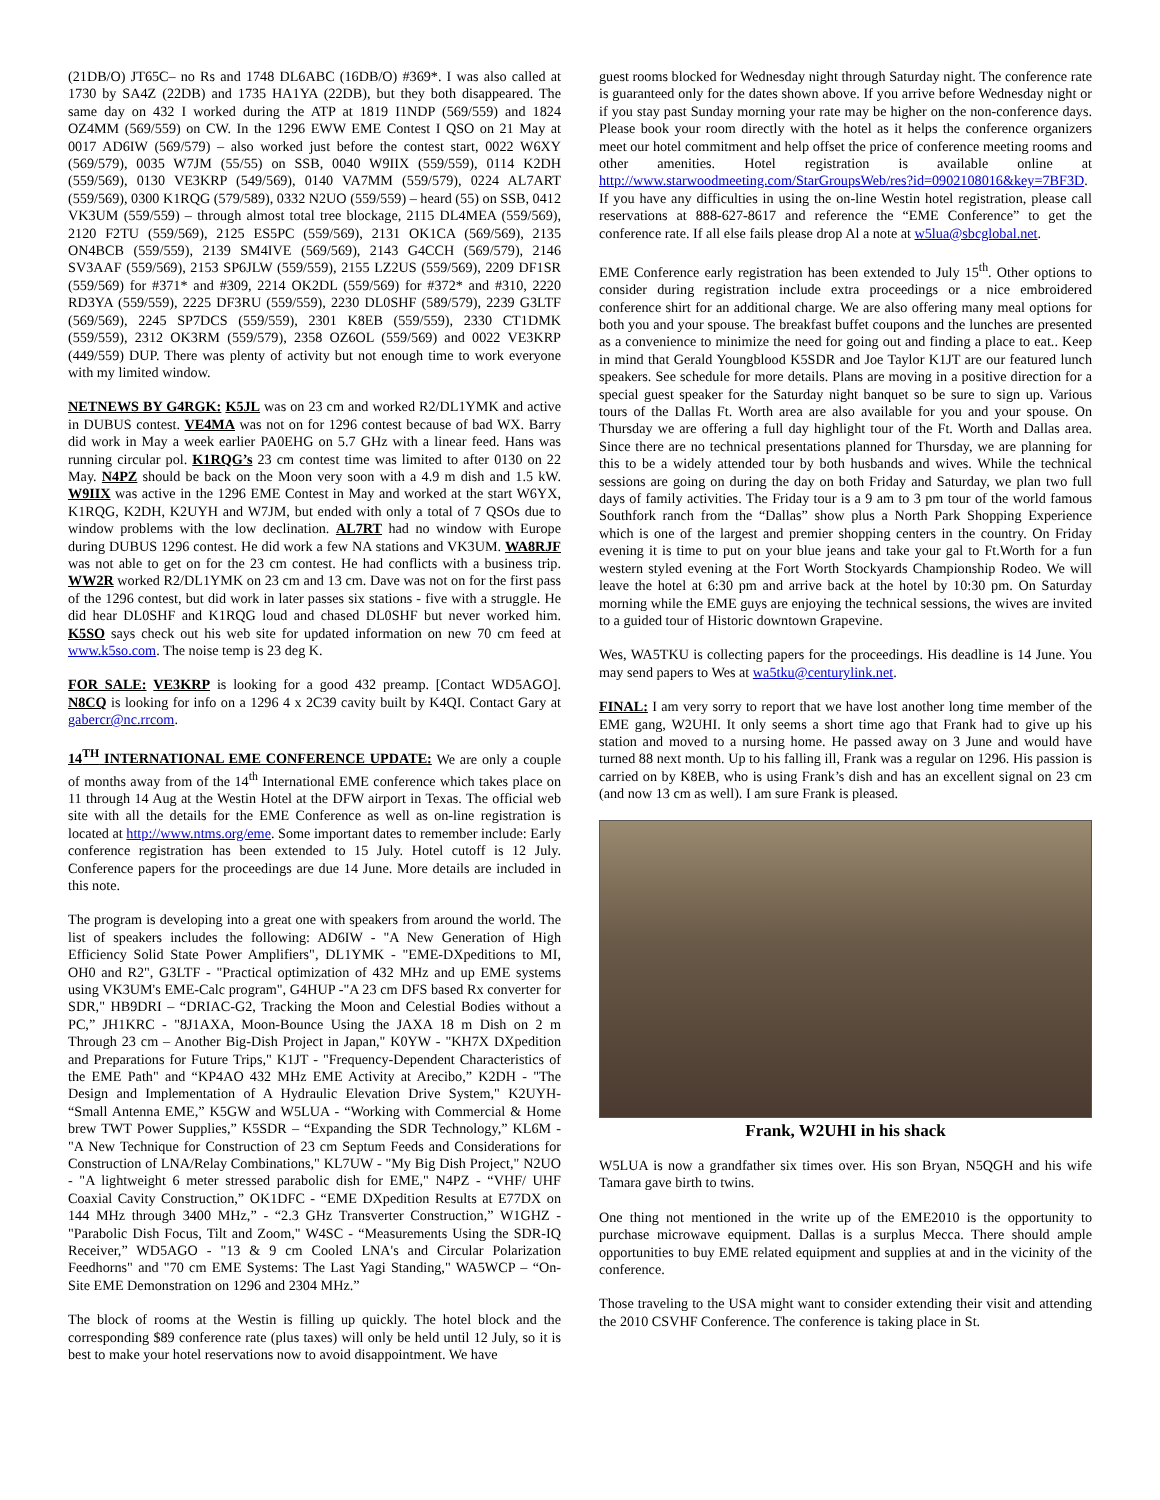(21DB/O) JT65C– no Rs and 1748 DL6ABC (16DB/O) #369*. I was also called at 1730 by SA4Z (22DB) and 1735 HA1YA (22DB), but they both disappeared. The same day on 432 I worked during the ATP at 1819 I1NDP (569/559) and 1824 OZ4MM (569/559) on CW. In the 1296 EWW EME Contest I QSO on 21 May at 0017 AD6IW (569/579) – also worked just before the contest start, 0022 W6XY (569/579), 0035 W7JM (55/55) on SSB, 0040 W9IIX (559/559), 0114 K2DH (559/569), 0130 VE3KRP (549/569), 0140 VA7MM (559/579), 0224 AL7ART (559/569), 0300 K1RQG (579/589), 0332 N2UO (559/559) – heard (55) on SSB, 0412 VK3UM (559/559) – through almost total tree blockage, 2115 DL4MEA (559/569), 2120 F2TU (559/569), 2125 ES5PC (559/569), 2131 OK1CA (569/569), 2135 ON4BCB (559/559), 2139 SM4IVE (569/569), 2143 G4CCH (569/579), 2146 SV3AAF (559/569), 2153 SP6JLW (559/559), 2155 LZ2US (559/569), 2209 DF1SR (559/569) for #371* and #309, 2214 OK2DL (559/569) for #372* and #310, 2220 RD3YA (559/559), 2225 DF3RU (559/559), 2230 DL0SHF (589/579), 2239 G3LTF (569/569), 2245 SP7DCS (559/559), 2301 K8EB (559/559), 2330 CT1DMK (559/559), 2312 OK3RM (559/579), 2358 OZ6OL (559/569) and 0022 VE3KRP (449/559) DUP. There was plenty of activity but not enough time to work everyone with my limited window.
NETNEWS BY G4RGK: K5JL was on 23 cm and worked R2/DL1YMK and active in DUBUS contest. VE4MA was not on for 1296 contest because of bad WX. Barry did work in May a week earlier PA0EHG on 5.7 GHz with a linear feed. Hans was running circular pol. K1RQG’s 23 cm contest time was limited to after 0130 on 22 May. N4PZ should be back on the Moon very soon with a 4.9 m dish and 1.5 kW. W9IIX was active in the 1296 EME Contest in May and worked at the start W6YX, K1RQG, K2DH, K2UYH and W7JM, but ended with only a total of 7 QSOs due to window problems with the low declination. AL7RT had no window with Europe during DUBUS 1296 contest. He did work a few NA stations and VK3UM. WA8RJF was not able to get on for the 23 cm contest. He had conflicts with a business trip. WW2R worked R2/DL1YMK on 23 cm and 13 cm. Dave was not on for the first pass of the 1296 contest, but did work in later passes six stations - five with a struggle. He did hear DL0SHF and K1RQG loud and chased DL0SHF but never worked him. K5SO says check out his web site for updated information on new 70 cm feed at www.k5so.com. The noise temp is 23 deg K.
FOR SALE: VE3KRP is looking for a good 432 preamp. [Contact WD5AGO]. N8CQ is looking for info on a 1296 4 x 2C39 cavity built by K4QI. Contact Gary at gabercr@nc.rrcom.
14<sup>TH</sup> INTERNATIONAL EME CONFERENCE UPDATE: We are only a couple of months away from of the 14<sup>th</sup> International EME conference which takes place on 11 through 14 Aug at the Westin Hotel at the DFW airport in Texas. The official web site with all the details for the EME Conference as well as on-line registration is located at http://www.ntms.org/eme. Some important dates to remember include: Early conference registration has been extended to 15 July. Hotel cutoff is 12 July. Conference papers for the proceedings are due 14 June. More details are included in this note.
The program is developing into a great one with speakers from around the world. The list of speakers includes the following: AD6IW - "A New Generation of High Efficiency Solid State Power Amplifiers", DL1YMK - "EME-DXpeditions to MI, OH0 and R2", G3LTF - "Practical optimization of 432 MHz and up EME systems using VK3UM's EME-Calc program", G4HUP -"A 23 cm DFS based Rx converter for SDR," HB9DRI – “DRIAC-G2, Tracking the Moon and Celestial Bodies without a PC,” JH1KRC - "8J1AXA, Moon-Bounce Using the JAXA 18 m Dish on 2 m Through 23 cm – Another Big-Dish Project in Japan," K0YW - "KH7X DXpedition and Preparations for Future Trips," K1JT - "Frequency-Dependent Characteristics of the EME Path" and “KP4AO 432 MHz EME Activity at Arecibo,” K2DH - "The Design and Implementation of A Hydraulic Elevation Drive System," K2UYH- “Small Antenna EME,” K5GW and W5LUA - “Working with Commercial & Home brew TWT Power Supplies,” K5SDR – “Expanding the SDR Technology,” KL6M - "A New Technique for Construction of 23 cm Septum Feeds and Considerations for Construction of LNA/Relay Combinations," KL7UW - "My Big Dish Project," N2UO - "A lightweight 6 meter stressed parabolic dish for EME," N4PZ - “VHF/ UHF Coaxial Cavity Construction,” OK1DFC - “EME DXpedition Results at E77DX on 144 MHz through 3400 MHz,” - “2.3 GHz Transverter Construction,” W1GHZ - "Parabolic Dish Focus, Tilt and Zoom," W4SC - “Measurements Using the SDR-IQ Receiver,” WD5AGO - "13 & 9 cm Cooled LNA's and Circular Polarization Feedhorns" and "70 cm EME Systems: The Last Yagi Standing," WA5WCP – “On-Site EME Demonstration on 1296 and 2304 MHz.”
The block of rooms at the Westin is filling up quickly. The hotel block and the corresponding $89 conference rate (plus taxes) will only be held until 12 July, so it is best to make your hotel reservations now to avoid disappointment. We have
guest rooms blocked for Wednesday night through Saturday night. The conference rate is guaranteed only for the dates shown above. If you arrive before Wednesday night or if you stay past Sunday morning your rate may be higher on the non-conference days. Please book your room directly with the hotel as it helps the conference organizers meet our hotel commitment and help offset the price of conference meeting rooms and other amenities. Hotel registration is available online at http://www.starwoodmeeting.com/StarGroupsWeb/res?id=0902108016&key=7BF3D. If you have any difficulties in using the on-line Westin hotel registration, please call reservations at 888-627-8617 and reference the “EME Conference” to get the conference rate. If all else fails please drop Al a note at w5lua@sbcglobal.net.
EME Conference early registration has been extended to July 15<sup>th</sup>. Other options to consider during registration include extra proceedings or a nice embroidered conference shirt for an additional charge. We are also offering many meal options for both you and your spouse. The breakfast buffet coupons and the lunches are presented as a convenience to minimize the need for going out and finding a place to eat.. Keep in mind that Gerald Youngblood K5SDR and Joe Taylor K1JT are our featured lunch speakers. See schedule for more details. Plans are moving in a positive direction for a special guest speaker for the Saturday night banquet so be sure to sign up. Various tours of the Dallas Ft. Worth area are also available for you and your spouse. On Thursday we are offering a full day highlight tour of the Ft. Worth and Dallas area. Since there are no technical presentations planned for Thursday, we are planning for this to be a widely attended tour by both husbands and wives. While the technical sessions are going on during the day on both Friday and Saturday, we plan two full days of family activities. The Friday tour is a 9 am to 3 pm tour of the world famous Southfork ranch from the “Dallas” show plus a North Park Shopping Experience which is one of the largest and premier shopping centers in the country. On Friday evening it is time to put on your blue jeans and take your gal to Ft.Worth for a fun western styled evening at the Fort Worth Stockyards Championship Rodeo. We will leave the hotel at 6:30 pm and arrive back at the hotel by 10:30 pm. On Saturday morning while the EME guys are enjoying the technical sessions, the wives are invited to a guided tour of Historic downtown Grapevine.
Wes, WA5TKU is collecting papers for the proceedings. His deadline is 14 June. You may send papers to Wes at wa5tku@centurylink.net.
FINAL: I am very sorry to report that we have lost another long time member of the EME gang, W2UHI. It only seems a short time ago that Frank had to give up his station and moved to a nursing home. He passed away on 3 June and would have turned 88 next month. Up to his falling ill, Frank was a regular on 1296. His passion is carried on by K8EB, who is using Frank’s dish and has an excellent signal on 23 cm (and now 13 cm as well). I am sure Frank is pleased.
Frank, W2UHI in his shack
W5LUA is now a grandfather six times over. His son Bryan, N5QGH and his wife Tamara gave birth to twins.
One thing not mentioned in the write up of the EME2010 is the opportunity to purchase microwave equipment. Dallas is a surplus Mecca. There should ample opportunities to buy EME related equipment and supplies at and in the vicinity of the conference.
Those traveling to the USA might want to consider extending their visit and attending the 2010 CSVHF Conference. The conference is taking place in St.